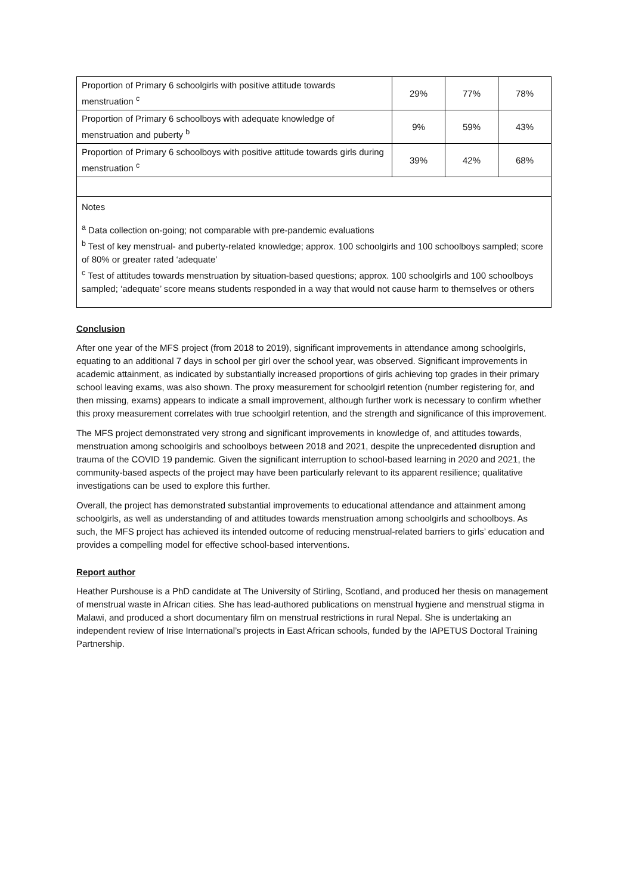| Proportion of Primary 6 schoolgirls with positive attitude towards menstruation <sup>c</sup> | 29% | 77% | 78% |
| Proportion of Primary 6 schoolboys with adequate knowledge of menstruation and puberty <sup>b</sup> | 9% | 59% | 43% |
| Proportion of Primary 6 schoolboys with positive attitude towards girls during menstruation <sup>c</sup> | 39% | 42% | 68% |
| Notes <sup>a</sup> Data collection on-going; not comparable with pre-pandemic evaluations <sup>b</sup> Test of key menstrual- and puberty-related knowledge; approx. 100 schoolgirls and 100 schoolboys sampled; score of 80% or greater rated ‘adequate’ <sup>c</sup> Test of attitudes towards menstruation by situation-based questions; approx. 100 schoolgirls and 100 schoolboys sampled; ‘adequate’ score means students responded in a way that would not cause harm to themselves or others | | | |
Conclusion
After one year of the MFS project (from 2018 to 2019), significant improvements in attendance among schoolgirls, equating to an additional 7 days in school per girl over the school year, was observed. Significant improvements in academic attainment, as indicated by substantially increased proportions of girls achieving top grades in their primary school leaving exams, was also shown. The proxy measurement for schoolgirl retention (number registering for, and then missing, exams) appears to indicate a small improvement, although further work is necessary to confirm whether this proxy measurement correlates with true schoolgirl retention, and the strength and significance of this improvement.
The MFS project demonstrated very strong and significant improvements in knowledge of, and attitudes towards, menstruation among schoolgirls and schoolboys between 2018 and 2021, despite the unprecedented disruption and trauma of the COVID 19 pandemic. Given the significant interruption to school-based learning in 2020 and 2021, the community-based aspects of the project may have been particularly relevant to its apparent resilience; qualitative investigations can be used to explore this further.
Overall, the project has demonstrated substantial improvements to educational attendance and attainment among schoolgirls, as well as understanding of and attitudes towards menstruation among schoolgirls and schoolboys. As such, the MFS project has achieved its intended outcome of reducing menstrual-related barriers to girls’ education and provides a compelling model for effective school-based interventions.
Report author
Heather Purshouse is a PhD candidate at The University of Stirling, Scotland, and produced her thesis on management of menstrual waste in African cities. She has lead-authored publications on menstrual hygiene and menstrual stigma in Malawi, and produced a short documentary film on menstrual restrictions in rural Nepal. She is undertaking an independent review of Irise International’s projects in East African schools, funded by the IAPETUS Doctoral Training Partnership.